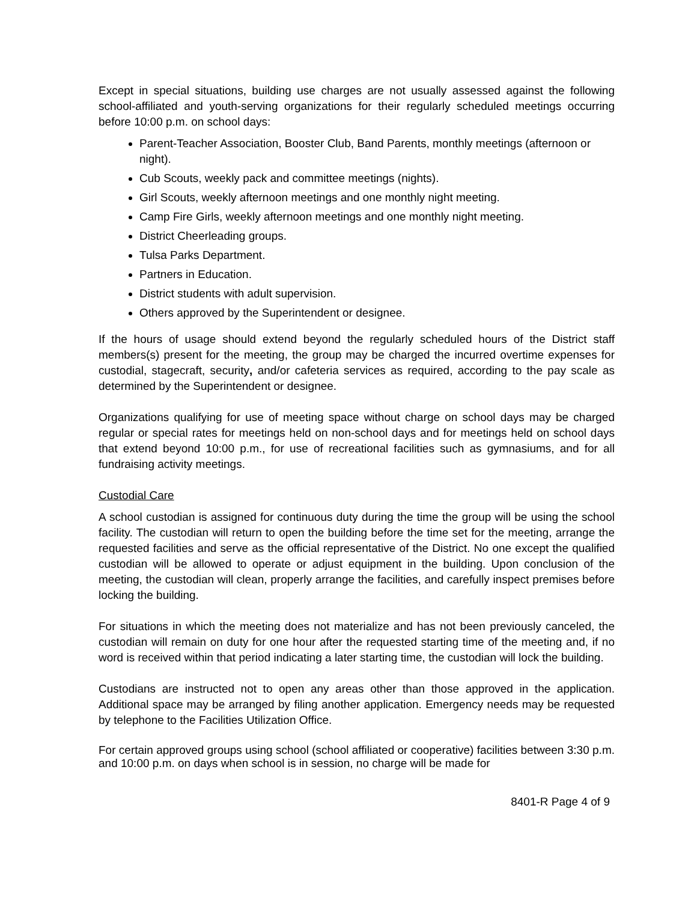Except in special situations, building use charges are not usually assessed against the following school-affiliated and youth-serving organizations for their regularly scheduled meetings occurring before 10:00 p.m. on school days:
Parent-Teacher Association, Booster Club, Band Parents, monthly meetings (afternoon or night).
Cub Scouts, weekly pack and committee meetings (nights).
Girl Scouts, weekly afternoon meetings and one monthly night meeting.
Camp Fire Girls, weekly afternoon meetings and one monthly night meeting.
District Cheerleading groups.
Tulsa Parks Department.
Partners in Education.
District students with adult supervision.
Others approved by the Superintendent or designee.
If the hours of usage should extend beyond the regularly scheduled hours of the District staff members(s) present for the meeting, the group may be charged the incurred overtime expenses for custodial, stagecraft, security, and/or cafeteria services as required, according to the pay scale as determined by the Superintendent or designee.
Organizations qualifying for use of meeting space without charge on school days may be charged regular or special rates for meetings held on non-school days and for meetings held on school days that extend beyond 10:00 p.m., for use of recreational facilities such as gymnasiums, and for all fundraising activity meetings.
Custodial Care
A school custodian is assigned for continuous duty during the time the group will be using the school facility. The custodian will return to open the building before the time set for the meeting, arrange the requested facilities and serve as the official representative of the District. No one except the qualified custodian will be allowed to operate or adjust equipment in the building. Upon conclusion of the meeting, the custodian will clean, properly arrange the facilities, and carefully inspect premises before locking the building.
For situations in which the meeting does not materialize and has not been previously canceled, the custodian will remain on duty for one hour after the requested starting time of the meeting and, if no word is received within that period indicating a later starting time, the custodian will lock the building.
Custodians are instructed not to open any areas other than those approved in the application. Additional space may be arranged by filing another application. Emergency needs may be requested by telephone to the Facilities Utilization Office.
For certain approved groups using school (school affiliated or cooperative) facilities between 3:30 p.m. and 10:00 p.m. on days when school is in session, no charge will be made for
8401-R Page 4 of 9